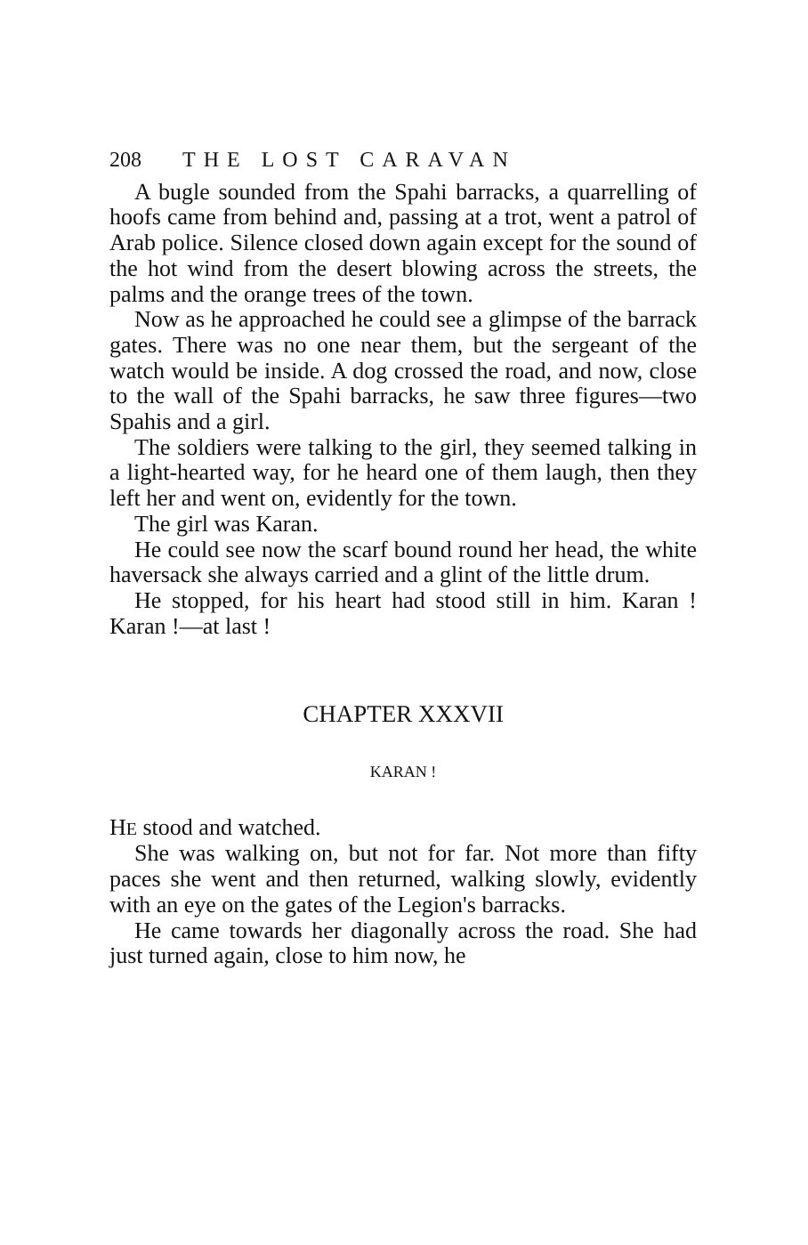208 THE LOST CARAVAN
A bugle sounded from the Spahi barracks, a quarrelling of hoofs came from behind and, passing at a trot, went a patrol of Arab police. Silence closed down again except for the sound of the hot wind from the desert blowing across the streets, the palms and the orange trees of the town.
Now as he approached he could see a glimpse of the barrack gates. There was no one near them, but the sergeant of the watch would be inside. A dog crossed the road, and now, close to the wall of the Spahi barracks, he saw three figures—two Spahis and a girl.
The soldiers were talking to the girl, they seemed talking in a light-hearted way, for he heard one of them laugh, then they left her and went on, evidently for the town.
The girl was Karan.
He could see now the scarf bound round her head, the white haversack she always carried and a glint of the little drum.
He stopped, for his heart had stood still in him. Karan ! Karan !—at last !
CHAPTER XXXVII
KARAN !
HE stood and watched.
She was walking on, but not for far. Not more than fifty paces she went and then returned, walking slowly, evidently with an eye on the gates of the Legion's barracks.
He came towards her diagonally across the road. She had just turned again, close to him now, he